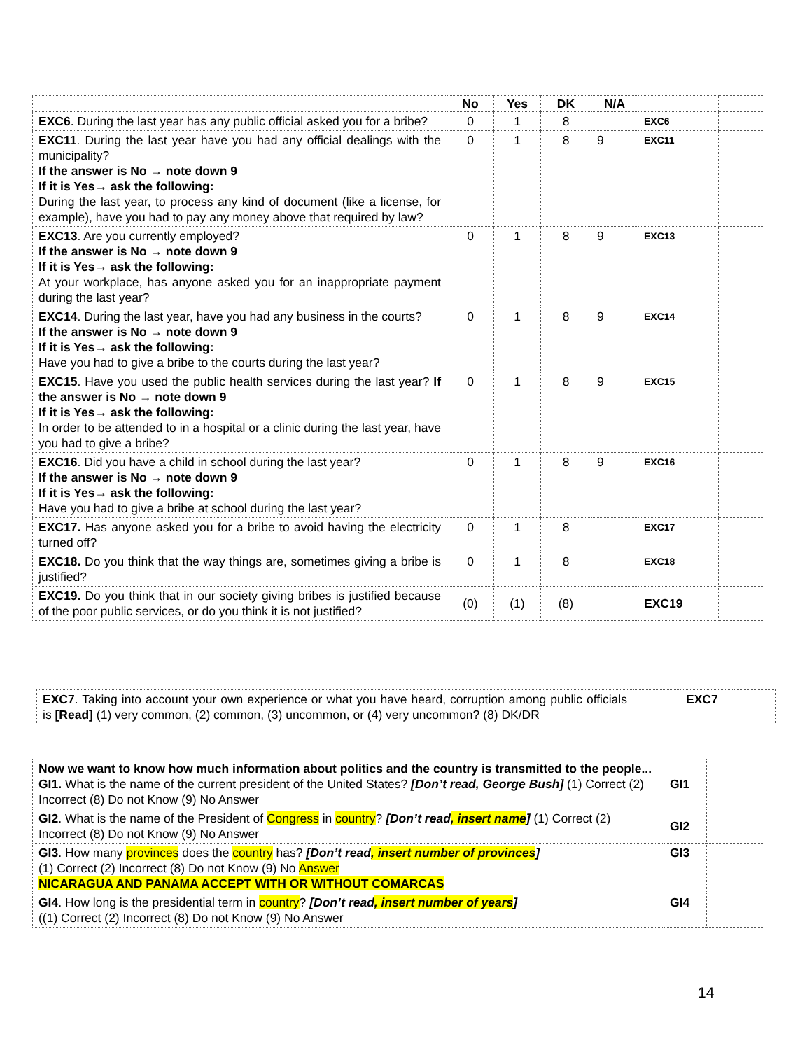| | No | Yes | DK | N/A | | |
| --- | --- | --- | --- | --- | --- | --- |
| EXC6 . During the last year has any public official asked you for a bribe? | 0 | 1 | 8 | | EXC6 | |
| EXC11 . During the last year have you had any official dealings with the municipality? If the answer is No → note down 9 If it is Yes→ ask the following: During the last year, to process any kind of document (like a license, for example), have you had to pay any money above that required by law? | 0 | 1 | 8 | 9 | EXC11 | |
| EXC13 . Are you currently employed? If the answer is No → note down 9 If it is Yes→ ask the following: At your workplace, has anyone asked you for an inappropriate payment during the last year? | 0 | 1 | 8 | 9 | EXC13 | |
| EXC14 . During the last year, have you had any business in the courts? If the answer is No → note down 9 If it is Yes→ ask the following: Have you had to give a bribe to the courts during the last year? | 0 | 1 | 8 | 9 | EXC14 | |
| EXC15 . Have you used the public health services during the last year? If the answer is No → note down 9 If it is Yes→ ask the following: In order to be attended to in a hospital or a clinic during the last year, have you had to give a bribe? | 0 | 1 | 8 | 9 | EXC15 | |
| EXC16 . Did you have a child in school during the last year? If the answer is No → note down 9 If it is Yes→ ask the following: Have you had to give a bribe at school during the last year? | 0 | 1 | 8 | 9 | EXC16 | |
| EXC17. Has anyone asked you for a bribe to avoid having the electricity turned off? | 0 | 1 | 8 | | EXC17 | |
| EXC18. Do you think that the way things are, sometimes giving a bribe is justified? | 0 | 1 | 8 | | EXC18 | |
| EXC19. Do you think that in our society giving bribes is justified because of the poor public services, or do you think it is not justified? | (0) | (1) | (8) | | EXC19 | |
| EXC7 . Taking into account your own experience or what you have heard, corruption among public officials is [Read] (1) very common, (2) common, (3) uncommon, or (4) very uncommon? (8) DK/DR | | EXC7 | |
| Now we want to know how much information about politics and the country is transmitted to the people... GI1. What is the name of the current president of the United States? [Don’t read, George Bush] (1) Correct (2) Incorrect (8) Do not Know (9) No Answer | GI1 | |
| GI2 . What is the name of the President of Congress in country ? [Don’t read , insert name ] (1) Correct (2) Incorrect (8) Do not Know (9) No Answer | GI2 | |
| GI3 . How many provinces does the country has? [Don’t read , insert number of provinces ] (1) Correct (2) Incorrect (8) Do not Know (9) No Answer NICARAGUA AND PANAMA ACCEPT WITH OR WITHOUT COMARCAS | GI3 | |
| GI4 . How long is the presidential term in country ? [Don’t read , insert number of years ] ((1) Correct (2) Incorrect (8) Do not Know (9) No Answer | GI4 | |
14